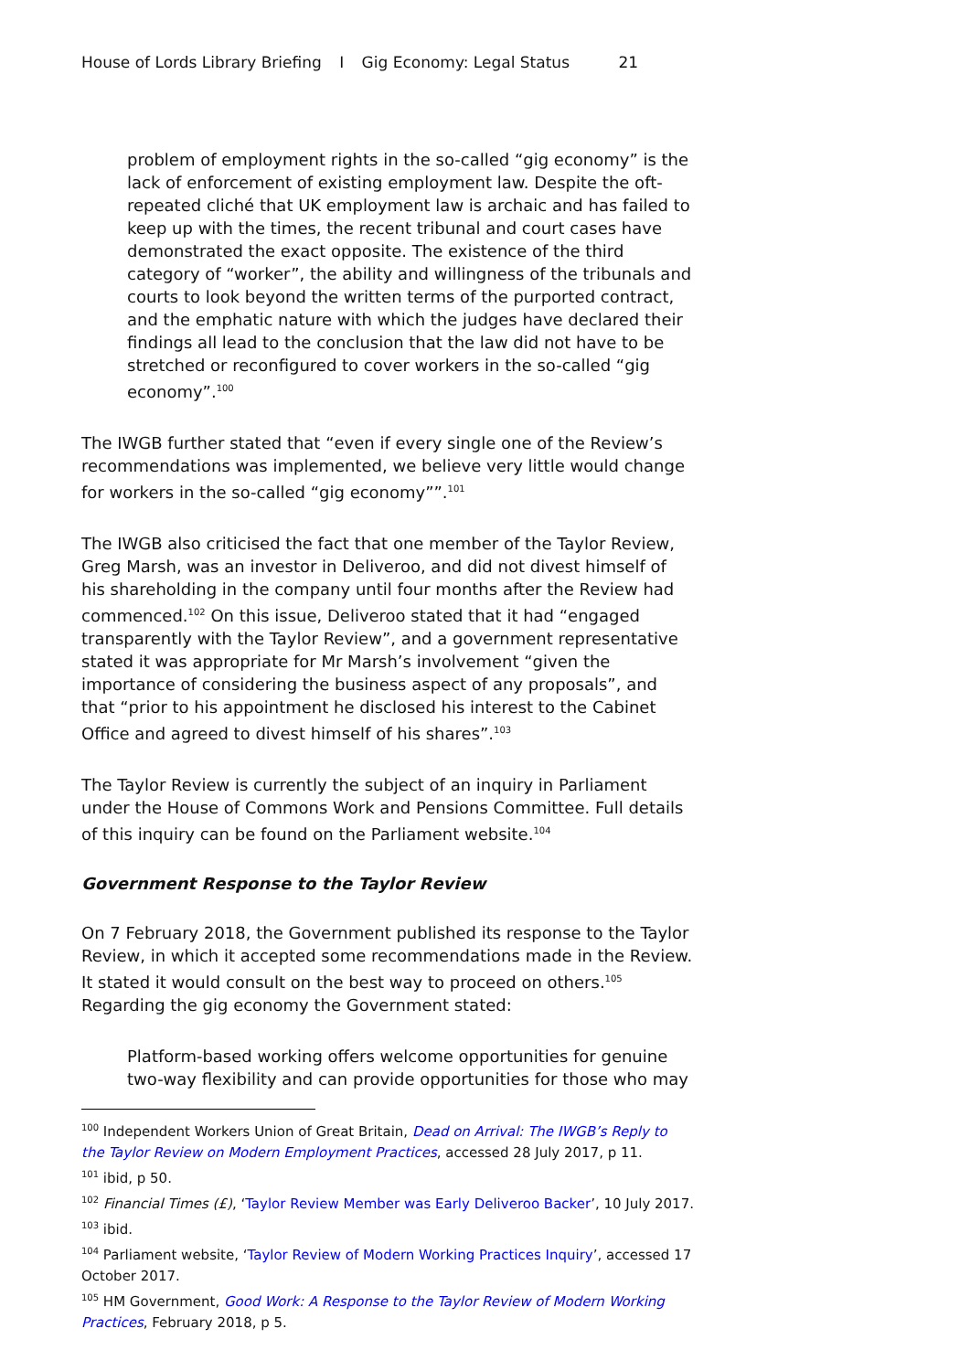House of Lords Library Briefing I Gig Economy: Legal Status 21
problem of employment rights in the so-called “gig economy” is the lack of enforcement of existing employment law. Despite the oft-repeated cliché that UK employment law is archaic and has failed to keep up with the times, the recent tribunal and court cases have demonstrated the exact opposite. The existence of the third category of “worker”, the ability and willingness of the tribunals and courts to look beyond the written terms of the purported contract, and the emphatic nature with which the judges have declared their findings all lead to the conclusion that the law did not have to be stretched or reconfigured to cover workers in the so-called “gig economy”.<sup>100</sup>
The IWGB further stated that “even if every single one of the Review’s recommendations was implemented, we believe very little would change for workers in the so-called “gig economy””.<sup>101</sup>
The IWGB also criticised the fact that one member of the Taylor Review, Greg Marsh, was an investor in Deliveroo, and did not divest himself of his shareholding in the company until four months after the Review had commenced.<sup>102</sup> On this issue, Deliveroo stated that it had “engaged transparently with the Taylor Review”, and a government representative stated it was appropriate for Mr Marsh’s involvement “given the importance of considering the business aspect of any proposals”, and that “prior to his appointment he disclosed his interest to the Cabinet Office and agreed to divest himself of his shares”.<sup>103</sup>
The Taylor Review is currently the subject of an inquiry in Parliament under the House of Commons Work and Pensions Committee. Full details of this inquiry can be found on the Parliament website.<sup>104</sup>
Government Response to the Taylor Review
On 7 February 2018, the Government published its response to the Taylor Review, in which it accepted some recommendations made in the Review. It stated it would consult on the best way to proceed on others.<sup>105</sup> Regarding the gig economy the Government stated:
Platform-based working offers welcome opportunities for genuine two-way flexibility and can provide opportunities for those who may
<sup>100</sup> Independent Workers Union of Great Britain, Dead on Arrival: The IWGB’s Reply to the Taylor Review on Modern Employment Practices, accessed 28 July 2017, p 11.
<sup>101</sup> ibid, p 50.
<sup>102</sup> Financial Times (£), ‘Taylor Review Member was Early Deliveroo Backer’, 10 July 2017.
<sup>103</sup> ibid.
<sup>104</sup> Parliament website, ‘Taylor Review of Modern Working Practices Inquiry’, accessed 17 October 2017.
<sup>105</sup> HM Government, Good Work: A Response to the Taylor Review of Modern Working Practices, February 2018, p 5.